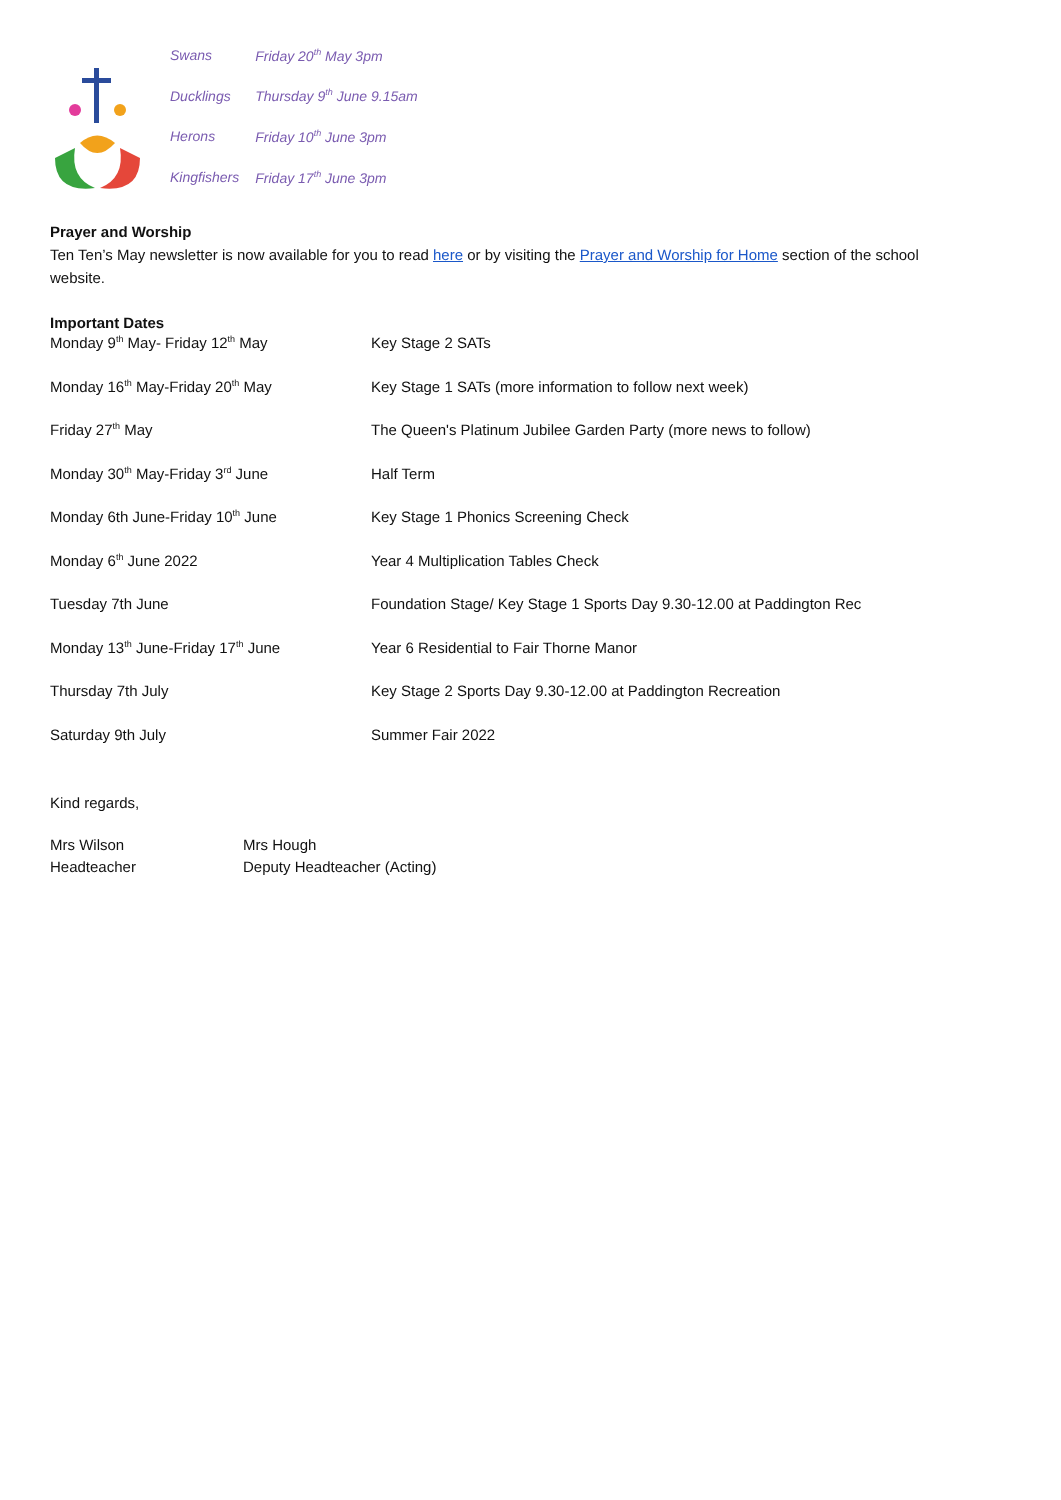| Swans | Friday 20<sup>th</sup> May 3pm |
| Ducklings | Thursday 9<sup>th</sup> June 9.15am |
| Herons | Friday 10<sup>th</sup> June 3pm |
| Kingfishers | Friday 17<sup>th</sup> June 3pm |
Prayer and Worship
Ten Ten’s May newsletter is now available for you to read here or by visiting the Prayer and Worship for Home section of the school website.
Important Dates
| Monday 9<sup>th</sup> May- Friday 12<sup>th</sup> May | Key Stage 2 SATs |
| Monday 16<sup>th</sup> May-Friday 20<sup>th</sup> May | Key Stage 1 SATs (more information to follow next week) |
| Friday 27<sup>th</sup> May | The Queen's Platinum Jubilee Garden Party (more news to follow) |
| Monday 30<sup>th</sup> May-Friday 3<sup>rd</sup> June | Half Term |
| Monday 6th June-Friday 10<sup>th</sup> June | Key Stage 1 Phonics Screening Check |
| Monday 6<sup>th</sup> June 2022 | Year 4 Multiplication Tables Check |
| Tuesday 7th June | Foundation Stage/ Key Stage 1 Sports Day 9.30-12.00 at Paddington Rec |
| Monday 13<sup>th</sup> June-Friday 17<sup>th</sup> June | Year 6 Residential to Fair Thorne Manor |
| Thursday 7th July | Key Stage 2 Sports Day 9.30-12.00 at Paddington Recreation |
| Saturday 9th July | Summer Fair 2022 |
Kind regards,
| Mrs Wilson | Mrs Hough |
| Headteacher | Deputy Headteacher (Acting) |